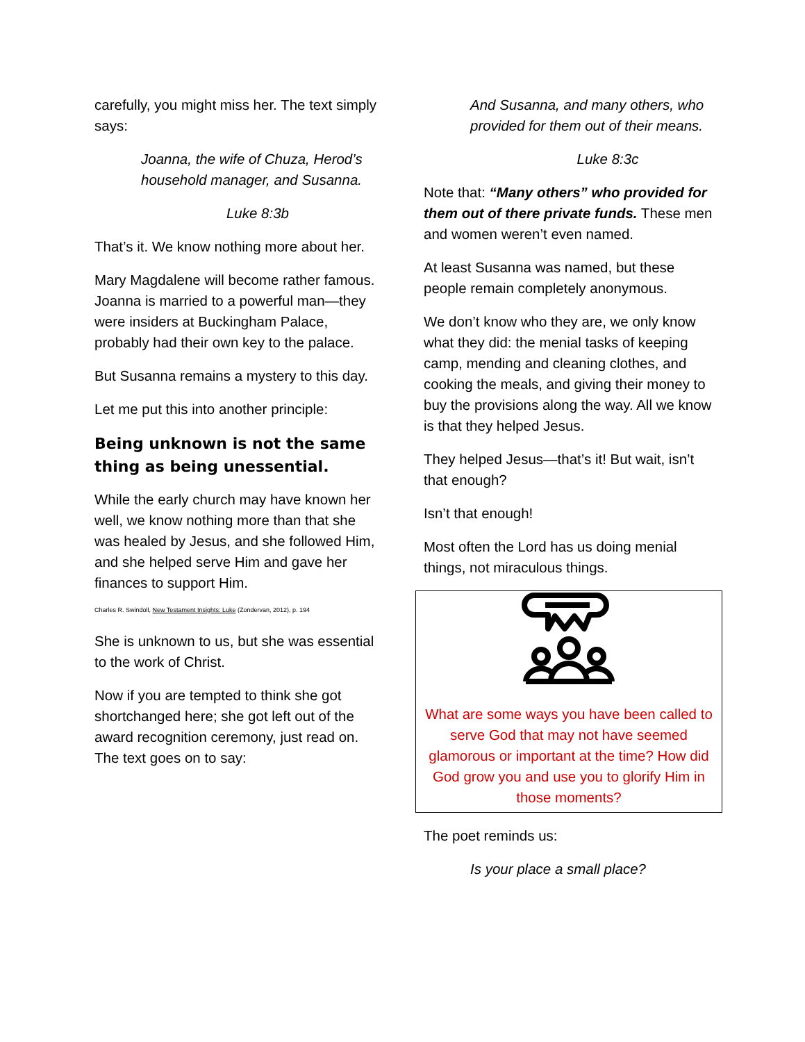carefully, you might miss her. The text simply says:
Joanna, the wife of Chuza, Herod’s household manager, and Susanna.
Luke 8:3b
That’s it. We know nothing more about her.
Mary Magdalene will become rather famous. Joanna is married to a powerful man—they were insiders at Buckingham Palace, probably had their own key to the palace.
But Susanna remains a mystery to this day.
Let me put this into another principle:
Being unknown is not the same thing as being unessential.
While the early church may have known her well, we know nothing more than that she was healed by Jesus, and she followed Him, and she helped serve Him and gave her finances to support Him.
Charles R. Swindoll, New Testament Insights: Luke (Zondervan, 2012), p. 194
She is unknown to us, but she was essential to the work of Christ.
Now if you are tempted to think she got shortchanged here; she got left out of the award recognition ceremony, just read on. The text goes on to say:
And Susanna, and many others, who provided for them out of their means.
Luke 8:3c
Note that: “Many others” who provided for them out of there private funds. These men and women weren’t even named.
At least Susanna was named, but these people remain completely anonymous.
We don’t know who they are, we only know what they did: the menial tasks of keeping camp, mending and cleaning clothes, and cooking the meals, and giving their money to buy the provisions along the way. All we know is that they helped Jesus.
They helped Jesus—that’s it! But wait, isn’t that enough?
Isn’t that enough!
Most often the Lord has us doing menial things, not miraculous things.
What are some ways you have been called to serve God that may not have seemed glamorous or important at the time? How did God grow you and use you to glorify Him in those moments?
The poet reminds us:
Is your place a small place?